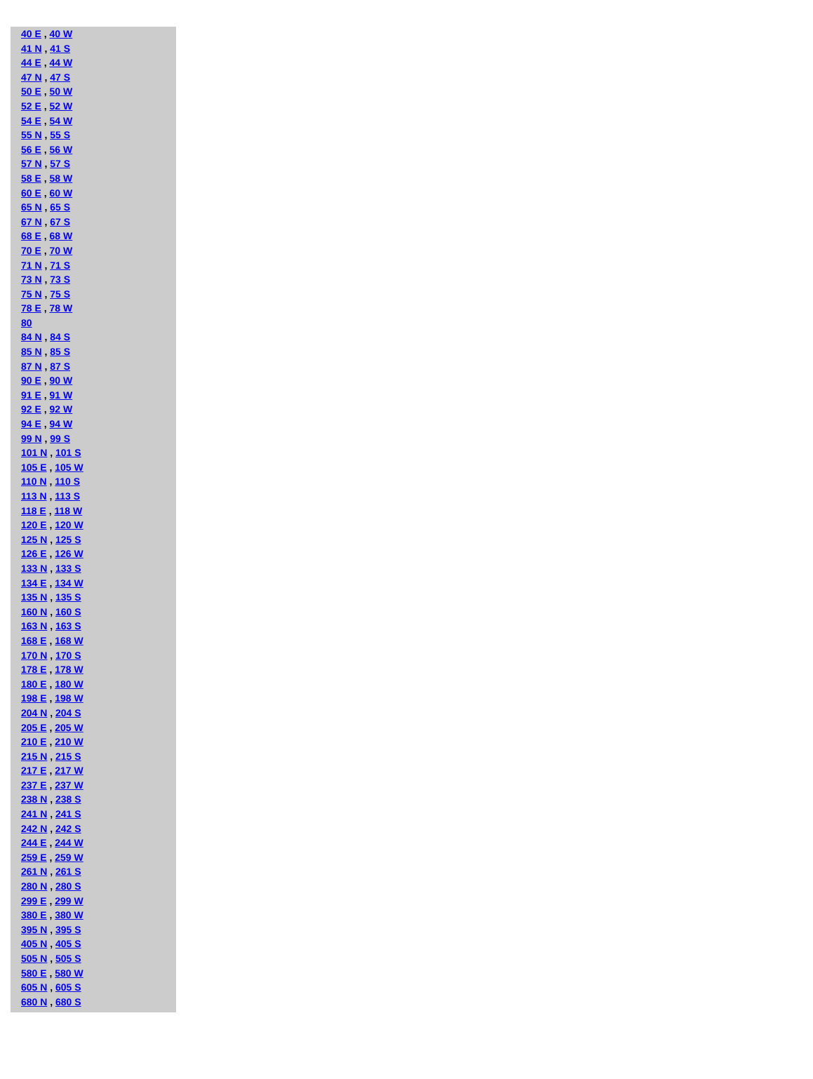40 E , 40 W
41 N , 41 S
44 E , 44 W
47 N , 47 S
50 E , 50 W
52 E , 52 W
54 E , 54 W
55 N , 55 S
56 E , 56 W
57 N , 57 S
58 E , 58 W
60 E , 60 W
65 N , 65 S
67 N , 67 S
68 E , 68 W
70 E , 70 W
71 N , 71 S
73 N , 73 S
75 N , 75 S
78 E , 78 W
80
84 N , 84 S
85 N , 85 S
87 N , 87 S
90 E , 90 W
91 E , 91 W
92 E , 92 W
94 E , 94 W
99 N , 99 S
101 N , 101 S
105 E , 105 W
110 N , 110 S
113 N , 113 S
118 E , 118 W
120 E , 120 W
125 N , 125 S
126 E , 126 W
133 N , 133 S
134 E , 134 W
135 N , 135 S
160 N , 160 S
163 N , 163 S
168 E , 168 W
170 N , 170 S
178 E , 178 W
180 E , 180 W
198 E , 198 W
204 N , 204 S
205 E , 205 W
210 E , 210 W
215 N , 215 S
217 E , 217 W
237 E , 237 W
238 N , 238 S
241 N , 241 S
242 N , 242 S
244 E , 244 W
259 E , 259 W
261 N , 261 S
280 N , 280 S
299 E , 299 W
380 E , 380 W
395 N , 395 S
405 N , 405 S
505 N , 505 S
580 E , 580 W
605 N , 605 S
680 N , 680 S